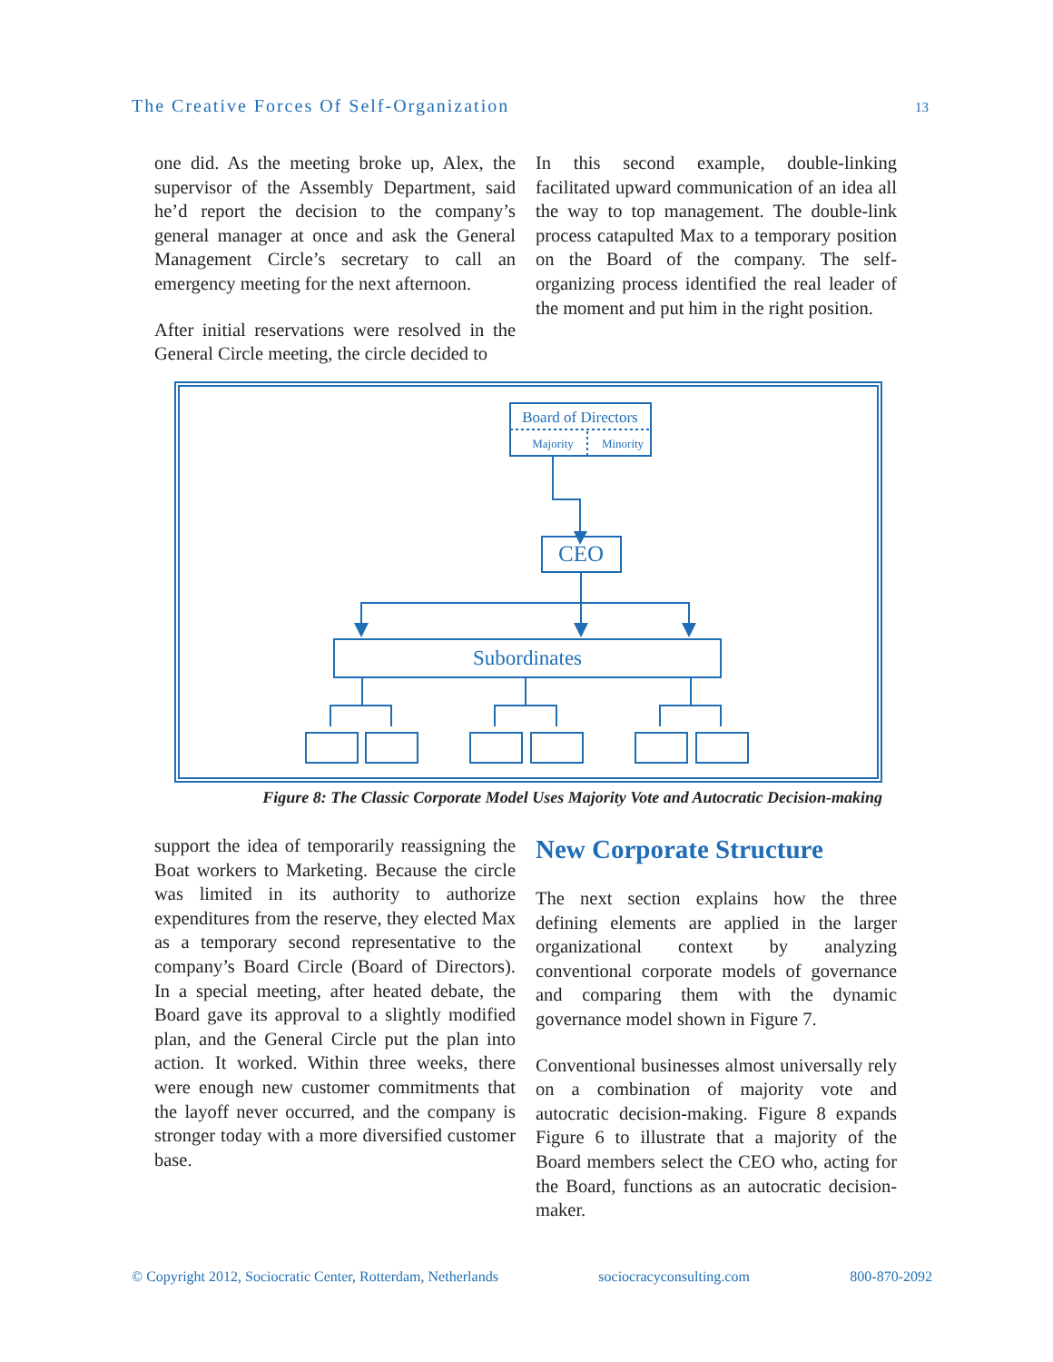The Creative Forces Of Self-Organization 13
one did. As the meeting broke up, Alex, the supervisor of the Assembly Department, said he’d report the decision to the company’s general manager at once and ask the General Management Circle’s secretary to call an emergency meeting for the next afternoon.
After initial reservations were resolved in the General Circle meeting, the circle decided to
In this second example, double-linking facilitated upward communication of an idea all the way to top management. The double-link process catapulted Max to a temporary position on the Board of the company. The self-organizing process identified the real leader of the moment and put him in the right position.
Board of Directors
Majority
Minority
CEO
Subordinates
Figure 8: The Classic Corporate Model Uses Majority Vote and Autocratic Decision-making
support the idea of temporarily reassigning the Boat workers to Marketing. Because the circle was limited in its authority to authorize expenditures from the reserve, they elected Max as a temporary second representative to the company’s Board Circle (Board of Directors). In a special meeting, after heated debate, the Board gave its approval to a slightly modified plan, and the General Circle put the plan into action. It worked. Within three weeks, there were enough new customer commitments that the layoff never occurred, and the company is stronger today with a more diversified customer base.
New Corporate Structure
The next section explains how the three defining elements are applied in the larger organizational context by analyzing conventional corporate models of governance and comparing them with the dynamic governance model shown in Figure 7.
Conventional businesses almost universally rely on a combination of majority vote and autocratic decision-making. Figure 8 expands Figure 6 to illustrate that a majority of the Board members select the CEO who, acting for the Board, functions as an autocratic decision-maker.
© Copyright 2012, Sociocratic Center, Rotterdam, Netherlands sociocracyconsulting.com 800-870-2092